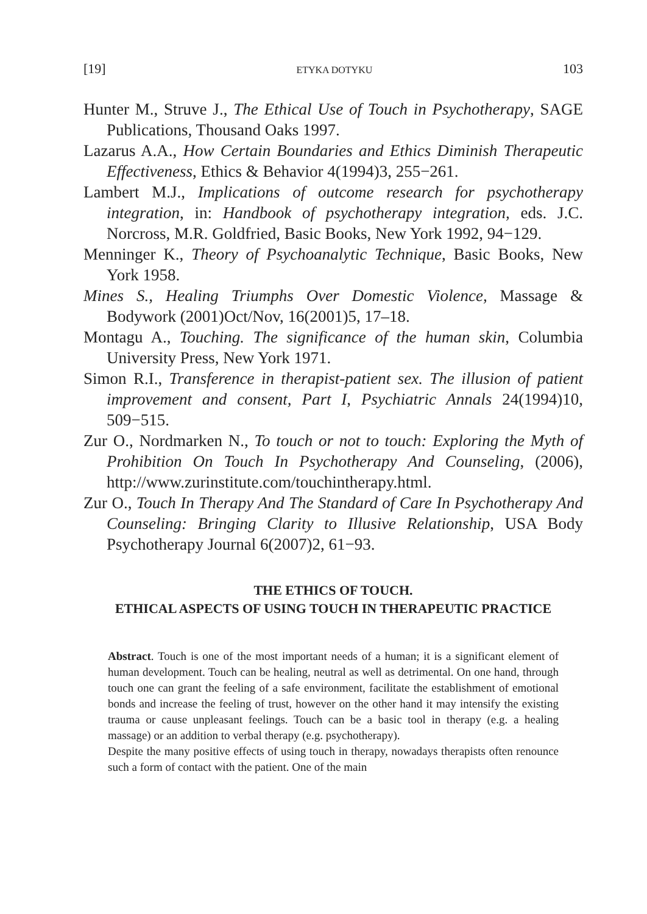[19] ETYKA DOTYKU 103
Hunter M., Struve J., The Ethical Use of Touch in Psychotherapy, SAGE Publications, Thousand Oaks 1997.
Lazarus A.A., How Certain Boundaries and Ethics Diminish Therapeutic Effectiveness, Ethics & Behavior 4(1994)3, 255−261.
Lambert M.J., Implications of outcome research for psychotherapy integration, in: Handbook of psychotherapy integration, eds. J.C. Norcross, M.R. Goldfried, Basic Books, New York 1992, 94−129.
Menninger K., Theory of Psychoanalytic Technique, Basic Books, New York 1958.
Mines S., Healing Triumphs Over Domestic Violence, Massage & Bodywork (2001)Oct/Nov, 16(2001)5, 17–18.
Montagu A., Touching. The significance of the human skin, Columbia University Press, New York 1971.
Simon R.I., Transference in therapist-patient sex. The illusion of patient improvement and consent, Part I, Psychiatric Annals 24(1994)10, 509−515.
Zur O., Nordmarken N., To touch or not to touch: Exploring the Myth of Prohibition On Touch In Psychotherapy And Counseling, (2006), http://www.zurinstitute.com/touchintherapy.html.
Zur O., Touch In Therapy And The Standard of Care In Psychotherapy And Counseling: Bringing Clarity to Illusive Relationship, USA Body Psychotherapy Journal 6(2007)2, 61−93.
THE ETHICS OF TOUCH.
ETHICAL ASPECTS OF USING TOUCH IN THERAPEUTIC PRACTICE
Abstract. Touch is one of the most important needs of a human; it is a significant element of human development. Touch can be healing, neutral as well as detrimental. On one hand, through touch one can grant the feeling of a safe environment, facilitate the establishment of emotional bonds and increase the feeling of trust, however on the other hand it may intensify the existing trauma or cause unpleasant feelings. Touch can be a basic tool in therapy (e.g. a healing massage) or an addition to verbal therapy (e.g. psychotherapy).
Despite the many positive effects of using touch in therapy, nowadays therapists often renounce such a form of contact with the patient. One of the main